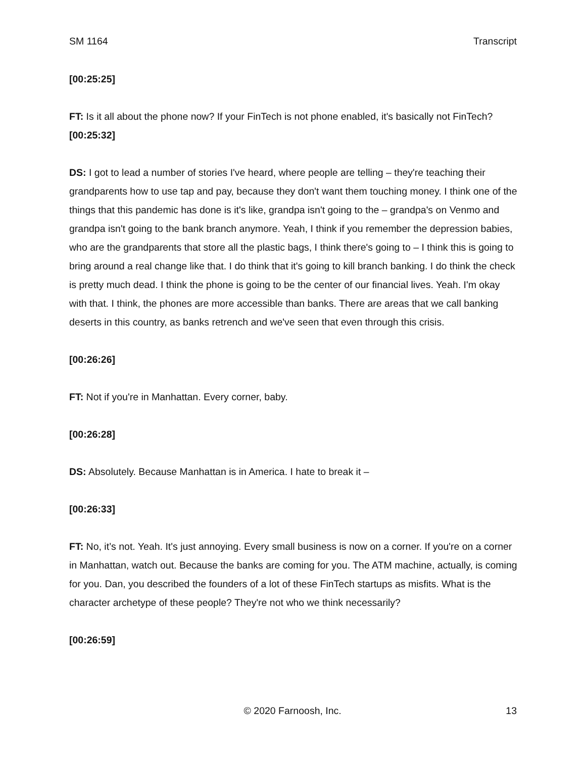SM 1164 Transcript
[00:25:25]
FT: Is it all about the phone now? If your FinTech is not phone enabled, it's basically not FinTech?
[00:25:32]
DS: I got to lead a number of stories I've heard, where people are telling – they're teaching their grandparents how to use tap and pay, because they don't want them touching money. I think one of the things that this pandemic has done is it's like, grandpa isn't going to the – grandpa's on Venmo and grandpa isn't going to the bank branch anymore. Yeah, I think if you remember the depression babies, who are the grandparents that store all the plastic bags, I think there's going to – I think this is going to bring around a real change like that. I do think that it's going to kill branch banking. I do think the check is pretty much dead. I think the phone is going to be the center of our financial lives. Yeah. I'm okay with that. I think, the phones are more accessible than banks. There are areas that we call banking deserts in this country, as banks retrench and we've seen that even through this crisis.
[00:26:26]
FT: Not if you're in Manhattan. Every corner, baby.
[00:26:28]
DS: Absolutely. Because Manhattan is in America. I hate to break it –
[00:26:33]
FT: No, it’s not. Yeah. It's just annoying. Every small business is now on a corner. If you're on a corner in Manhattan, watch out. Because the banks are coming for you. The ATM machine, actually, is coming for you. Dan, you described the founders of a lot of these FinTech startups as misfits. What is the character archetype of these people? They're not who we think necessarily?
[00:26:59]
© 2020 Farnoosh, Inc. 13